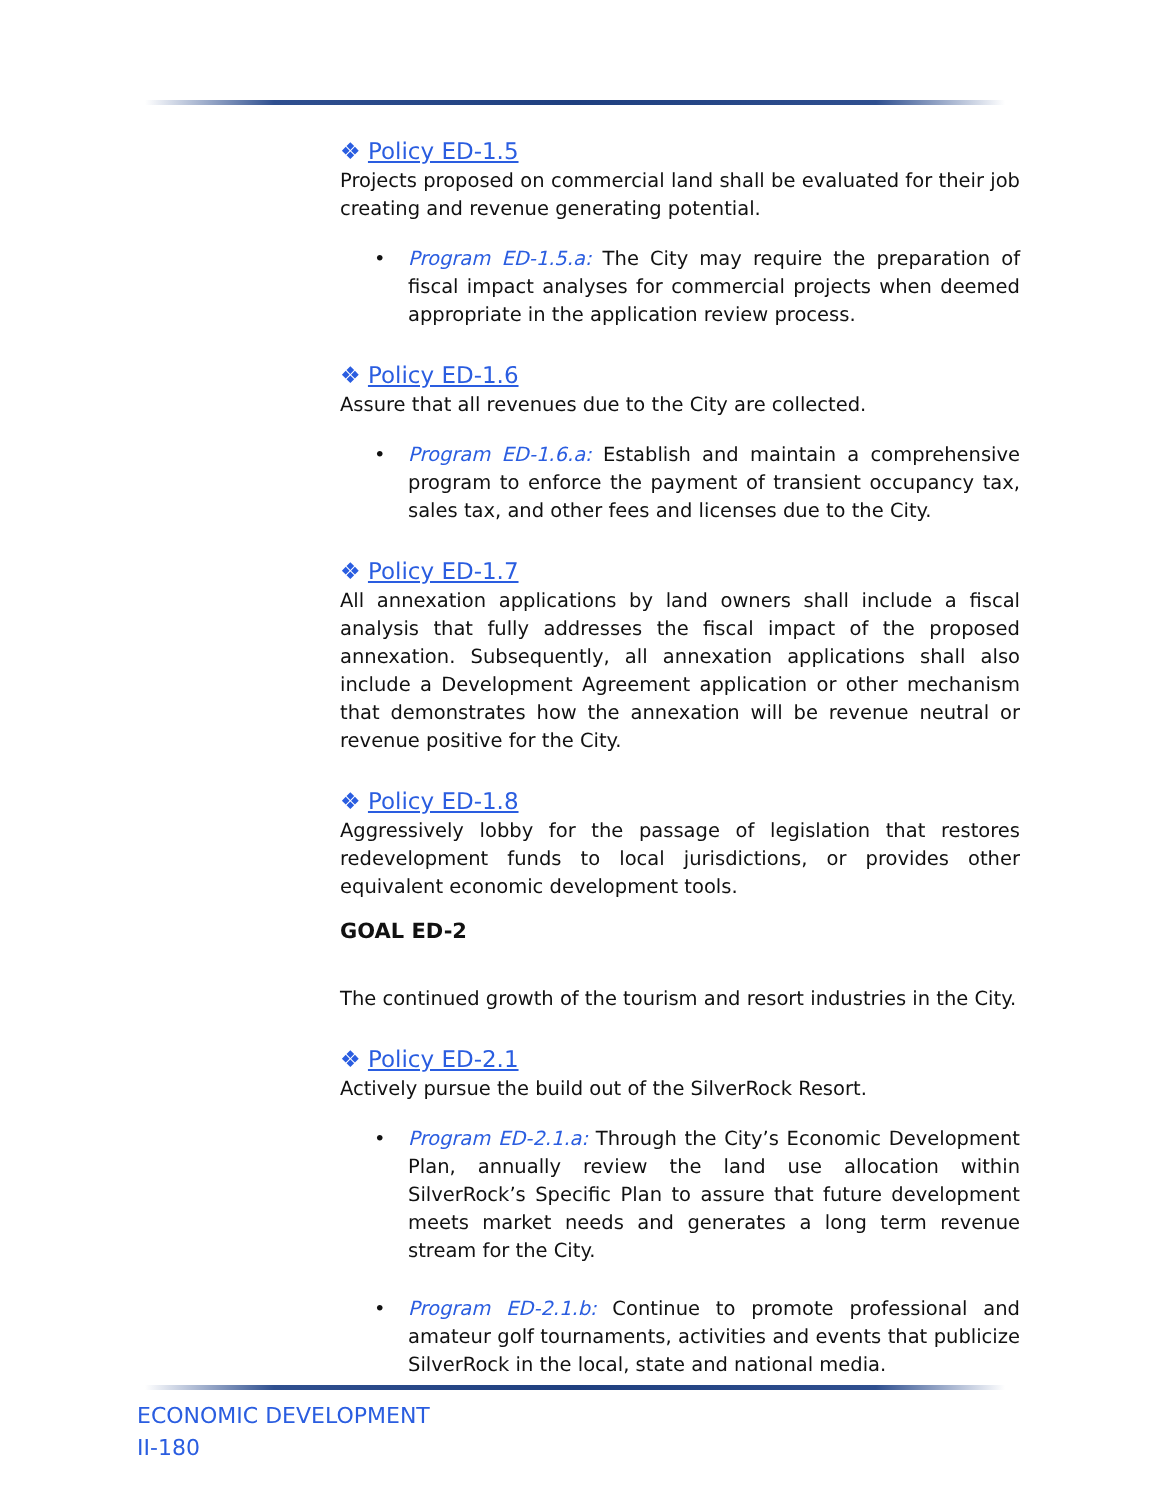❖ Policy ED-1.5
Projects proposed on commercial land shall be evaluated for their job creating and revenue generating potential.
• Program ED-1.5.a: The City may require the preparation of fiscal impact analyses for commercial projects when deemed appropriate in the application review process.
❖ Policy ED-1.6
Assure that all revenues due to the City are collected.
• Program ED-1.6.a: Establish and maintain a comprehensive program to enforce the payment of transient occupancy tax, sales tax, and other fees and licenses due to the City.
❖ Policy ED-1.7
All annexation applications by land owners shall include a fiscal analysis that fully addresses the fiscal impact of the proposed annexation. Subsequently, all annexation applications shall also include a Development Agreement application or other mechanism that demonstrates how the annexation will be revenue neutral or revenue positive for the City.
❖ Policy ED-1.8
Aggressively lobby for the passage of legislation that restores redevelopment funds to local jurisdictions, or provides other equivalent economic development tools.
GOAL ED-2
The continued growth of the tourism and resort industries in the City.
❖ Policy ED-2.1
Actively pursue the build out of the SilverRock Resort.
• Program ED-2.1.a: Through the City’s Economic Development Plan, annually review the land use allocation within SilverRock’s Specific Plan to assure that future development meets market needs and generates a long term revenue stream for the City.
• Program ED-2.1.b: Continue to promote professional and amateur golf tournaments, activities and events that publicize SilverRock in the local, state and national media.
ECONOMIC DEVELOPMENT
II-180